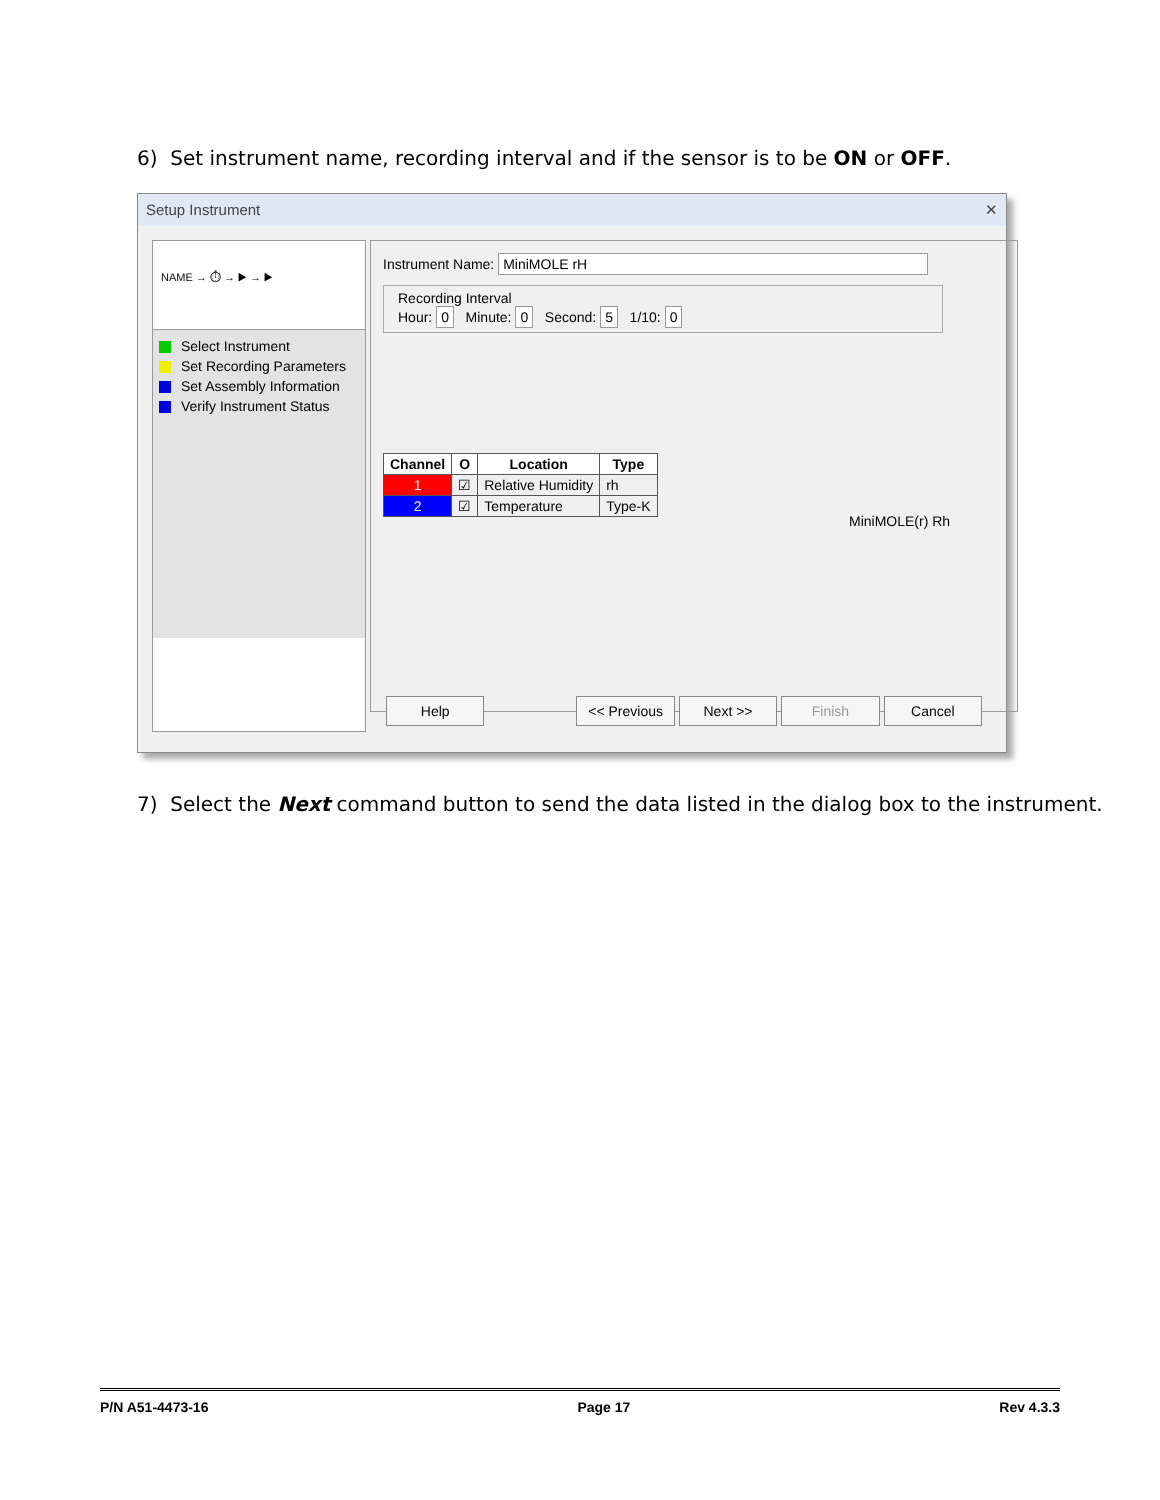6) Set instrument name, recording interval and if the sensor is to be ON or OFF.
Setup Instrument ✕
NAME → ⏱ → ▶ → ▶
Select Instrument
Set Recording Parameters
Set Assembly Information
Verify Instrument Status
Instrument Name: MiniMOLE rH
Recording Interval
Hour: 0 Minute: 0 Second: 5 1/10: 0
MiniMOLE(r) Rh
| Channel | O | Location | Type |
| --- | --- | --- | --- |
| 1 | ☑ | Relative Humidity | rh |
| 2 | ☑ | Temperature | Type-K |
Help << Previous Next >> Finish Cancel
7) Select the Next command button to send the data listed in the dialog box to the instrument.
P/N A51-4473-16 Page 17 Rev 4.3.3